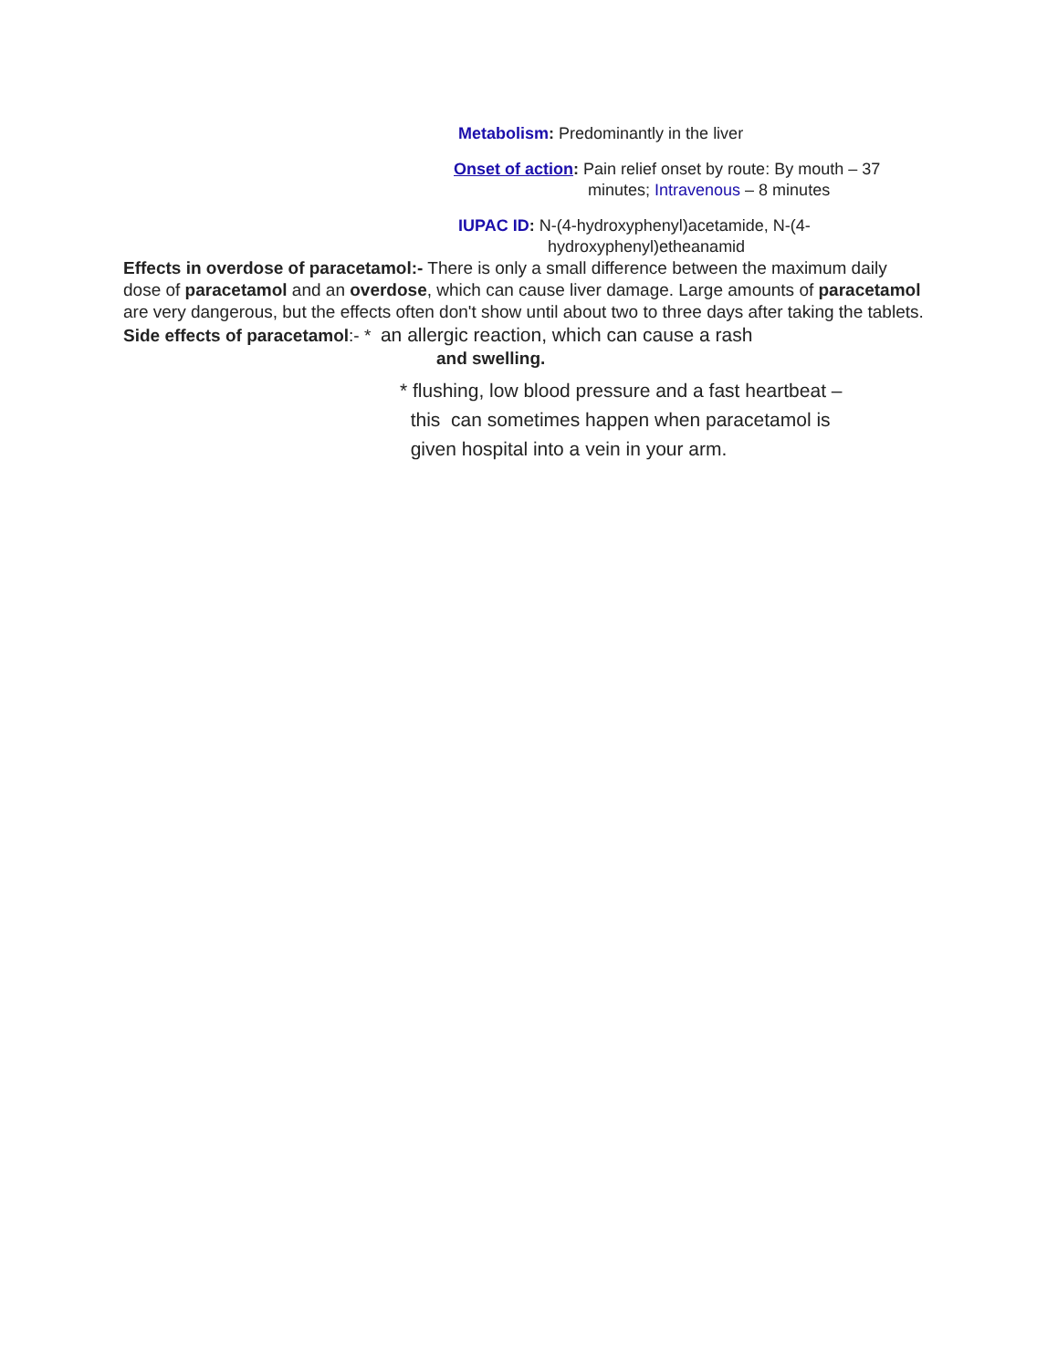Metabolism: Predominantly in the liver
Onset of action: Pain relief onset by route: By mouth – 37
minutes; Intravenous – 8 minutes
IUPAC ID: N-(4-hydroxyphenyl)acetamide, N-(4-hydroxyphenyl)etheanamid
Effects in overdose of paracetamol:- There is only a small difference between the maximum daily dose of paracetamol and an overdose, which can cause liver damage. Large amounts of paracetamol are very dangerous, but the effects often don't show until about two to three days after taking the tablets.
Side effects of paracetamol:- * an allergic reaction, which can cause a rash
and swelling.
* flushing, low blood pressure and a fast heartbeat –
this can sometimes happen when paracetamol is
given hospital into a vein in your arm.